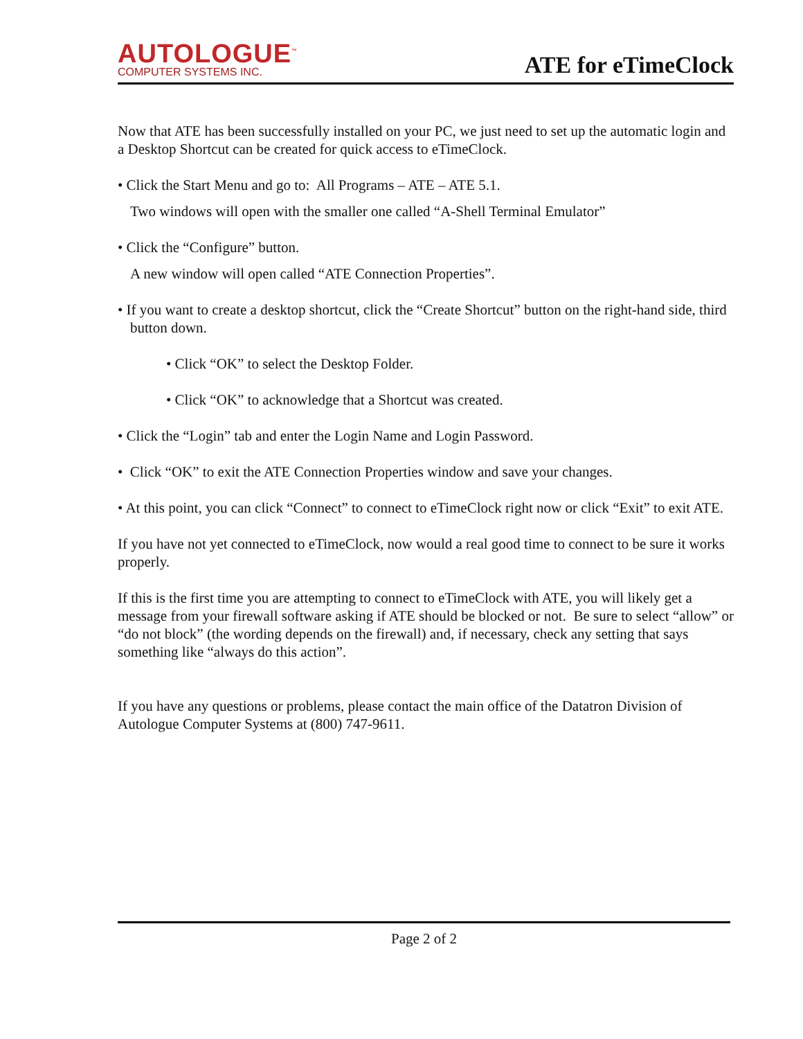AUTOLOGUE<sup>™</sup>
COMPUTER SYSTEMS INC.
ATE for eTimeClock
Now that ATE has been successfully installed on your PC, we just need to set up the automatic login and a Desktop Shortcut can be created for quick access to eTimeClock.
• Click the Start Menu and go to: All Programs – ATE – ATE 5.1.
Two windows will open with the smaller one called “A-Shell Terminal Emulator”
• Click the “Configure” button.
A new window will open called “ATE Connection Properties”.
• If you want to create a desktop shortcut, click the “Create Shortcut” button on the right-hand side, third button down.
• Click “OK” to select the Desktop Folder.
• Click “OK” to acknowledge that a Shortcut was created.
• Click the “Login” tab and enter the Login Name and Login Password.
• Click “OK” to exit the ATE Connection Properties window and save your changes.
• At this point, you can click “Connect” to connect to eTimeClock right now or click “Exit” to exit ATE.
If you have not yet connected to eTimeClock, now would a real good time to connect to be sure it works properly.
If this is the first time you are attempting to connect to eTimeClock with ATE, you will likely get a message from your firewall software asking if ATE should be blocked or not. Be sure to select “allow” or “do not block” (the wording depends on the firewall) and, if necessary, check any setting that says something like “always do this action”.
If you have any questions or problems, please contact the main office of the Datatron Division of Autologue Computer Systems at (800) 747-9611.
Page 2 of 2